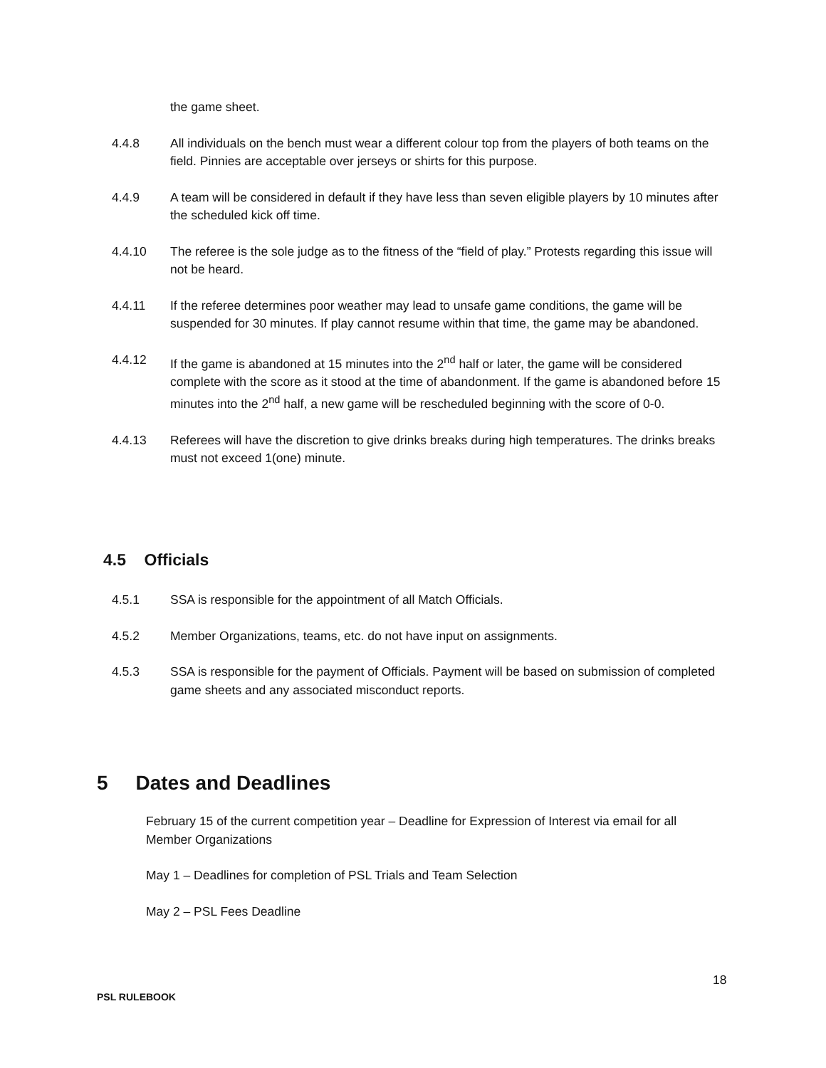the game sheet.
4.4.8 All individuals on the bench must wear a different colour top from the players of both teams on the field. Pinnies are acceptable over jerseys or shirts for this purpose.
4.4.9 A team will be considered in default if they have less than seven eligible players by 10 minutes after the scheduled kick off time.
4.4.10 The referee is the sole judge as to the fitness of the “field of play.” Protests regarding this issue will not be heard.
4.4.11 If the referee determines poor weather may lead to unsafe game conditions, the game will be suspended for 30 minutes. If play cannot resume within that time, the game may be abandoned.
4.4.12 If the game is abandoned at 15 minutes into the 2<sup>nd</sup> half or later, the game will be considered complete with the score as it stood at the time of abandonment. If the game is abandoned before 15 minutes into the 2<sup>nd</sup> half, a new game will be rescheduled beginning with the score of 0-0.
4.4.13 Referees will have the discretion to give drinks breaks during high temperatures. The drinks breaks must not exceed 1(one) minute.
4.5 Officials
4.5.1 SSA is responsible for the appointment of all Match Officials.
4.5.2 Member Organizations, teams, etc. do not have input on assignments.
4.5.3 SSA is responsible for the payment of Officials. Payment will be based on submission of completed game sheets and any associated misconduct reports.
5 Dates and Deadlines
February 15 of the current competition year – Deadline for Expression of Interest via email for all Member Organizations
May 1 – Deadlines for completion of PSL Trials and Team Selection
May 2 – PSL Fees Deadline
18
PSL RULEBOOK